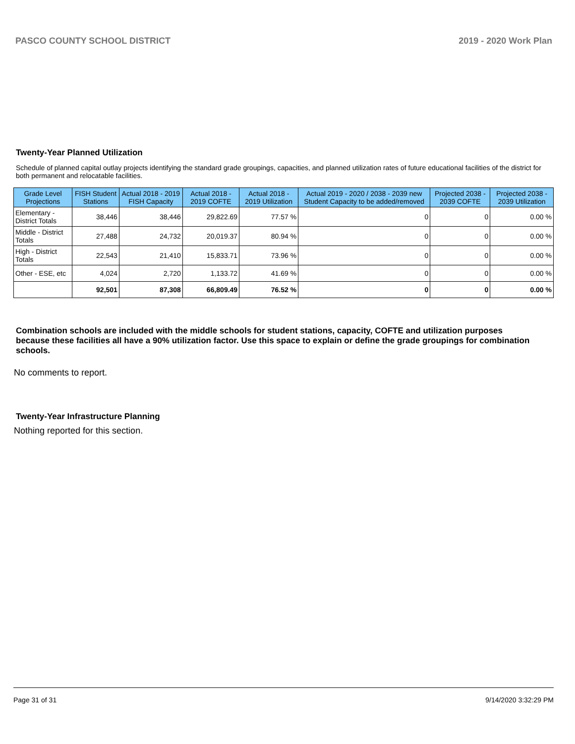PASCO COUNTY SCHOOL DISTRICT 2019 - 2020 Work Plan
Twenty-Year Planned Utilization
Schedule of planned capital outlay projects identifying the standard grade groupings, capacities, and planned utilization rates of future educational facilities of the district for both permanent and relocatable facilities.
| Grade Level Projections | FISH Student Stations | Actual 2018 - 2019 FISH Capacity | Actual 2018 - 2019 COFTE | Actual 2018 - 2019 Utilization | Actual 2019 - 2020 / 2038 - 2039 new Student Capacity to be added/removed | Projected 2038 - 2039 COFTE | Projected 2038 - 2039 Utilization |
| --- | --- | --- | --- | --- | --- | --- | --- |
| Elementary - District Totals | 38,446 | 38,446 | 29,822.69 | 77.57 % | 0 | 0 | 0.00 % |
| Middle - District Totals | 27,488 | 24,732 | 20,019.37 | 80.94 % | 0 | 0 | 0.00 % |
| High - District Totals | 22,543 | 21,410 | 15,833.71 | 73.96 % | 0 | 0 | 0.00 % |
| Other - ESE, etc | 4,024 | 2,720 | 1,133.72 | 41.69 % | 0 | 0 | 0.00 % |
| | 92,501 | 87,308 | 66,809.49 | 76.52 % | 0 | 0 | 0.00 % |
Combination schools are included with the middle schools for student stations, capacity, COFTE and utilization purposes because these facilities all have a 90% utilization factor. Use this space to explain or define the grade groupings for combination schools.
No comments to report.
Twenty-Year Infrastructure Planning
Nothing reported for this section.
Page 31 of 31 9/14/2020 3:32:29 PM